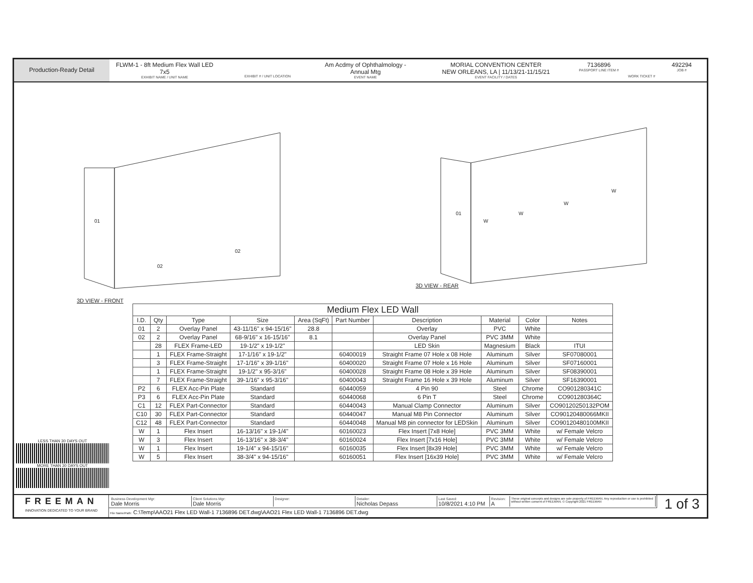Production-Ready Detail
FLWM-1 - 8ft Medium Flex Wall LED
7x5
EXHIBIT NAME / UNIT NAME
EXHIBIT # / UNIT LOCATION
Am Acdmy of Ophthalmology - Annual Mtg
EVENT NAME
MORIAL CONVENTION CENTER
NEW ORLEANS, LA | 11/13/21-11/15/21
EVENT FACILITY / DATES
7136896
PASSPORT LINE ITEM #
WORK TICKET #
492294
JOB #
01
02
02
3D VIEW - FRONT
01
W
W
W
W
3D VIEW - REAR
| Medium Flex LED Wall | | | | | | | | | |
| --- | --- | --- | --- | --- | --- | --- | --- | --- | --- |
| I.D. | Qty | Type | Size | Area (SqFt) | Part Number | Description | Material | Color | Notes |
| 01 | 2 | Overlay Panel | 43-11/16" x 94-15/16" | 28.8 | | Overlay | PVC | White | |
| 02 | 2 | Overlay Panel | 68-9/16" x 16-15/16" | 8.1 | | Overlay Panel | PVC 3MM | White | |
| | 28 | FLEX Frame-LED | 19-1/2" x 19-1/2" | | | LED Skin | Magnesium | Black | ITUI |
| | 1 | FLEX Frame-Straight | 17-1/16" x 19-1/2" | | 60400019 | Straight Frame 07 Hole x 08 Hole | Aluminum | Silver | SF07080001 |
| | 3 | FLEX Frame-Straight | 17-1/16" x 39-1/16" | | 60400020 | Straight Frame 07 Hole x 16 Hole | Aluminum | Silver | SF07160001 |
| | 1 | FLEX Frame-Straight | 19-1/2" x 95-3/16" | | 60400028 | Straight Frame 08 Hole x 39 Hole | Aluminum | Silver | SF08390001 |
| | 7 | FLEX Frame-Straight | 39-1/16" x 95-3/16" | | 60400043 | Straight Frame 16 Hole x 39 Hole | Aluminum | Silver | SF16390001 |
| P2 | 6 | FLEX Acc-Pin Plate | Standard | | 60440059 | 4 Pin 90 | Steel | Chrome | CO901280341C |
| P3 | 6 | FLEX Acc-Pin Plate | Standard | | 60440068 | 6 Pin T | Steel | Chrome | CO901280364C |
| C1 | 12 | FLEX Part-Connector | Standard | | 60440043 | Manual Clamp Connector | Aluminum | Silver | CO90120250132POM |
| C10 | 30 | FLEX Part-Connector | Standard | | 60440047 | Manual M8 Pin Connector | Aluminum | Silver | CO90120480066MKII |
| C12 | 48 | FLEX Part-Connector | Standard | | 60440048 | Manual M8 pin connector for LEDSkin | Aluminum | Silver | CO90120480100MKII |
| W | 1 | Flex Insert | 16-13/16" x 19-1/4" | | 60160023 | Flex Insert [7x8 Hole] | PVC 3MM | White | w/ Female Velcro |
| W | 3 | Flex Insert | 16-13/16" x 38-3/4" | | 60160024 | Flex Insert [7x16 Hole] | PVC 3MM | White | w/ Female Velcro |
| W | 1 | Flex Insert | 19-1/4" x 94-15/16" | | 60160035 | Flex Insert [8x39 Hole] | PVC 3MM | White | w/ Female Velcro |
| W | 5 | Flex Insert | 38-3/4" x 94-15/16" | | 60160051 | Flex Insert [16x39 Hole] | PVC 3MM | White | w/ Female Velcro |
LESS THAN 30 DAYS OUT
MORE THAN 30 DAYS OUT
FREEMAN
INNOVATION DEDICATED TO YOUR BRAND
Business Development Mgr:
Dale Morris
Client Solutions Mgr:
Dale Morris
Designer: Detailer:
Nicholas Depass
Last Saved:
10/8/2021 4:10 PM
Revision:
A
These original concepts and designs are sole property of FREEMAN. Any reproduction or use is prohibited without written consent of FREEMAN. © Copyright 2021 FREEMAN
File Name/Path: C:\Temp\AAO21 Flex LED Wall-1 7136896 DET.dwg\AAO21 Flex LED Wall-1 7136896 DET.dwg
1 of 3